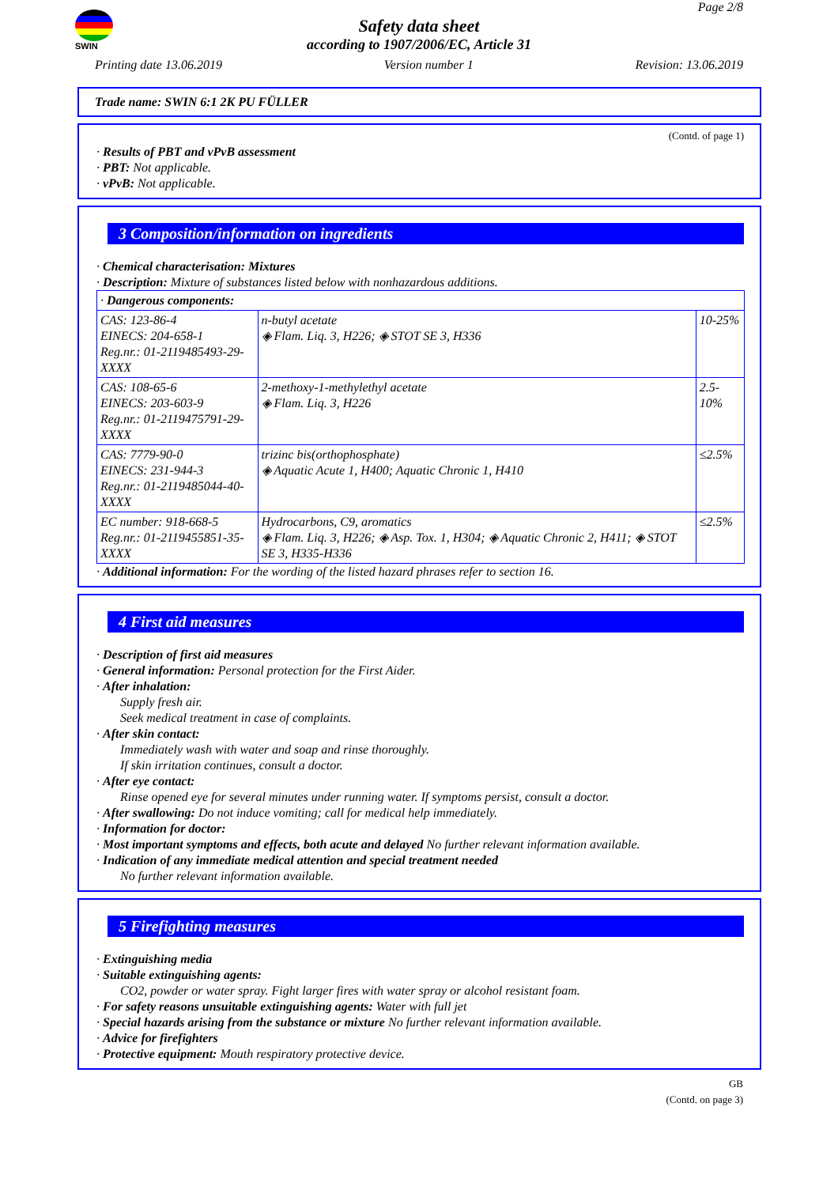SWIN Page 2/8
Safety data sheet
according to 1907/2006/EC, Article 31
Printing date 13.06.2019 Version number 1 Revision: 13.06.2019
Trade name: SWIN 6:1 2K PU FÜLLER
(Contd. of page 1)
· Results of PBT and vPvB assessment
· PBT: Not applicable.
· vPvB: Not applicable.
3 Composition/information on ingredients
· Chemical characterisation: Mixtures
· Description: Mixture of substances listed below with nonhazardous additions.
| · Dangerous components: | | |
| CAS: 123-86-4 EINECS: 204-658-1 Reg.nr.: 01-2119485493-29-XXXX | n-butyl acetate ◈ Flam. Liq. 3, H226; ◈ STOT SE 3, H336 | 10-25% |
| CAS: 108-65-6 EINECS: 203-603-9 Reg.nr.: 01-2119475791-29-XXXX | 2-methoxy-1-methylethyl acetate ◈ Flam. Liq. 3, H226 | 2.5-10% |
| CAS: 7779-90-0 EINECS: 231-944-3 Reg.nr.: 01-2119485044-40-XXXX | trizinc bis(orthophosphate) ◈ Aquatic Acute 1, H400; Aquatic Chronic 1, H410 | ≤2.5% |
| EC number: 918-668-5 Reg.nr.: 01-2119455851-35-XXXX | Hydrocarbons, C9, aromatics ◈ Flam. Liq. 3, H226; ◈ Asp. Tox. 1, H304; ◈ Aquatic Chronic 2, H411; ◈ STOT SE 3, H335-H336 | ≤2.5% |
· Additional information: For the wording of the listed hazard phrases refer to section 16.
4 First aid measures
· Description of first aid measures
· General information: Personal protection for the First Aider.
· After inhalation:
Supply fresh air.
Seek medical treatment in case of complaints.
· After skin contact:
Immediately wash with water and soap and rinse thoroughly.
If skin irritation continues, consult a doctor.
· After eye contact:
Rinse opened eye for several minutes under running water. If symptoms persist, consult a doctor.
· After swallowing: Do not induce vomiting; call for medical help immediately.
· Information for doctor:
· Most important symptoms and effects, both acute and delayed No further relevant information available.
· Indication of any immediate medical attention and special treatment needed
No further relevant information available.
5 Firefighting measures
· Extinguishing media
· Suitable extinguishing agents:
CO2, powder or water spray. Fight larger fires with water spray or alcohol resistant foam.
· For safety reasons unsuitable extinguishing agents: Water with full jet
· Special hazards arising from the substance or mixture No further relevant information available.
· Advice for firefighters
· Protective equipment: Mouth respiratory protective device.
GB
(Contd. on page 3)